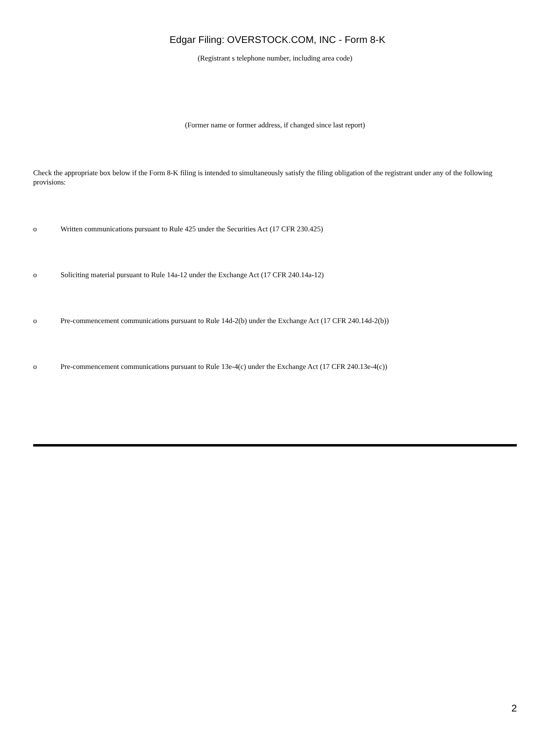Edgar Filing: OVERSTOCK.COM, INC - Form 8-K
(Registrant s telephone number, including area code)
(Former name or former address, if changed since last report)
Check the appropriate box below if the Form 8-K filing is intended to simultaneously satisfy the filing obligation of the registrant under any of the following provisions:
o Written communications pursuant to Rule 425 under the Securities Act (17 CFR 230.425)
o Soliciting material pursuant to Rule 14a-12 under the Exchange Act (17 CFR 240.14a-12)
o Pre-commencement communications pursuant to Rule 14d-2(b) under the Exchange Act (17 CFR 240.14d-2(b))
o Pre-commencement communications pursuant to Rule 13e-4(c) under the Exchange Act (17 CFR 240.13e-4(c))
2